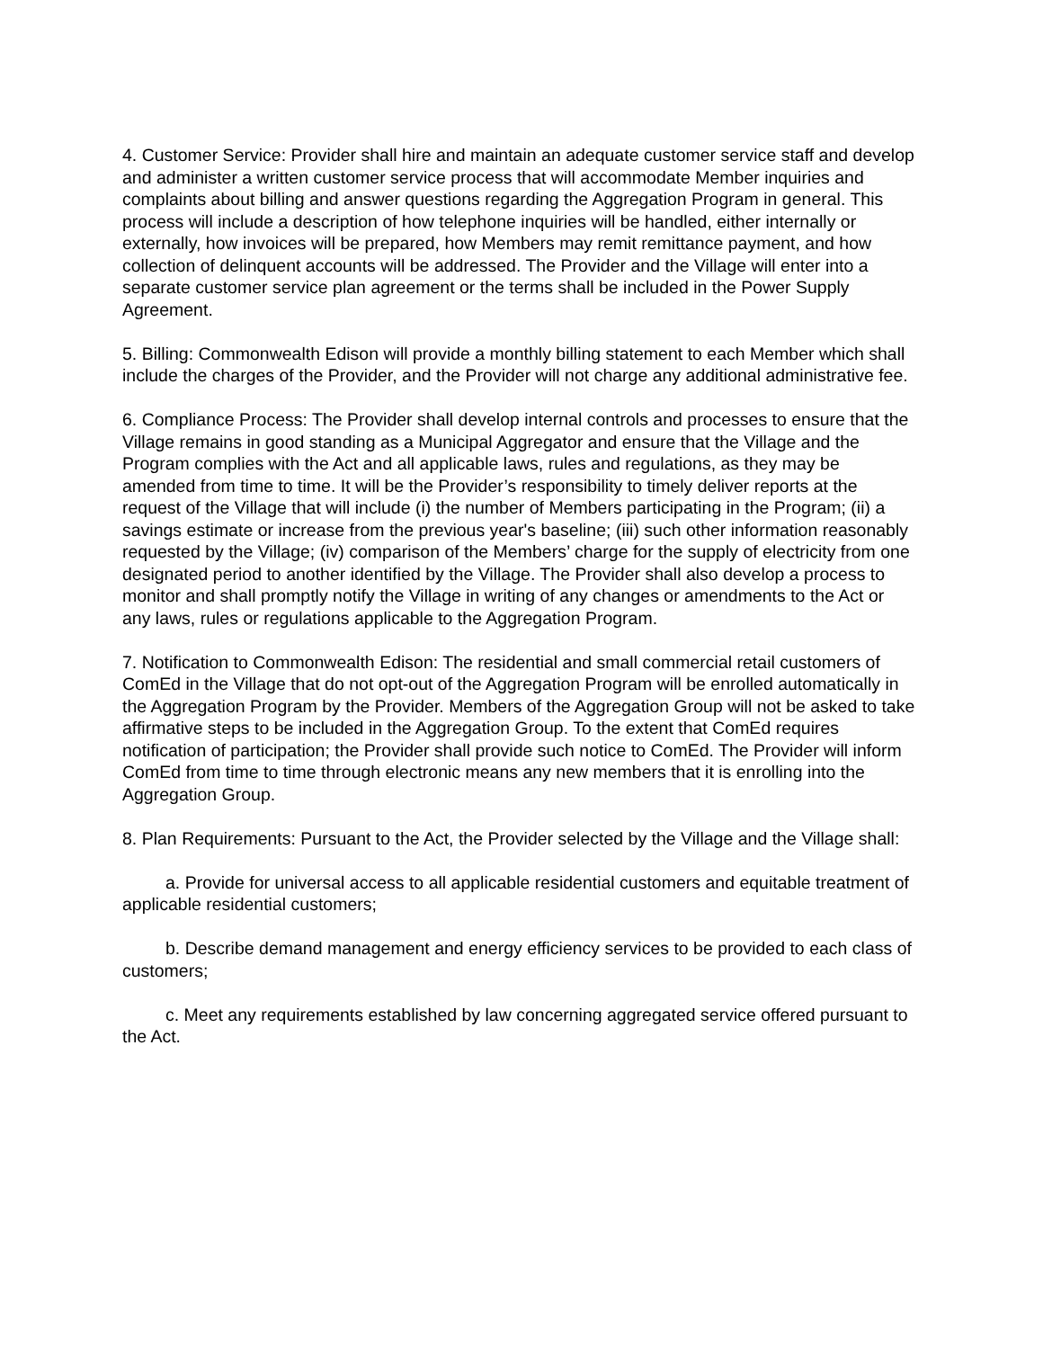4. Customer Service: Provider shall hire and maintain an adequate customer service staff and develop and administer a written customer service process that will accommodate Member inquiries and complaints about billing and answer questions regarding the Aggregation Program in general. This process will include a description of how telephone inquiries will be handled, either internally or externally, how invoices will be prepared, how Members may remit remittance payment, and how collection of delinquent accounts will be addressed. The Provider and the Village will enter into a separate customer service plan agreement or the terms shall be included in the Power Supply Agreement.
5. Billing: Commonwealth Edison will provide a monthly billing statement to each Member which shall include the charges of the Provider, and the Provider will not charge any additional administrative fee.
6. Compliance Process: The Provider shall develop internal controls and processes to ensure that the Village remains in good standing as a Municipal Aggregator and ensure that the Village and the Program complies with the Act and all applicable laws, rules and regulations, as they may be amended from time to time. It will be the Provider’s responsibility to timely deliver reports at the request of the Village that will include (i) the number of Members participating in the Program; (ii) a savings estimate or increase from the previous year's baseline; (iii) such other information reasonably requested by the Village; (iv) comparison of the Members’ charge for the supply of electricity from one designated period to another identified by the Village. The Provider shall also develop a process to monitor and shall promptly notify the Village in writing of any changes or amendments to the Act or any laws, rules or regulations applicable to the Aggregation Program.
7. Notification to Commonwealth Edison: The residential and small commercial retail customers of ComEd in the Village that do not opt-out of the Aggregation Program will be enrolled automatically in the Aggregation Program by the Provider. Members of the Aggregation Group will not be asked to take affirmative steps to be included in the Aggregation Group. To the extent that ComEd requires notification of participation; the Provider shall provide such notice to ComEd. The Provider will inform ComEd from time to time through electronic means any new members that it is enrolling into the Aggregation Group.
8. Plan Requirements: Pursuant to the Act, the Provider selected by the Village and the Village shall:
a. Provide for universal access to all applicable residential customers and equitable treatment of applicable residential customers;
b. Describe demand management and energy efficiency services to be provided to each class of customers;
c. Meet any requirements established by law concerning aggregated service offered pursuant to the Act.